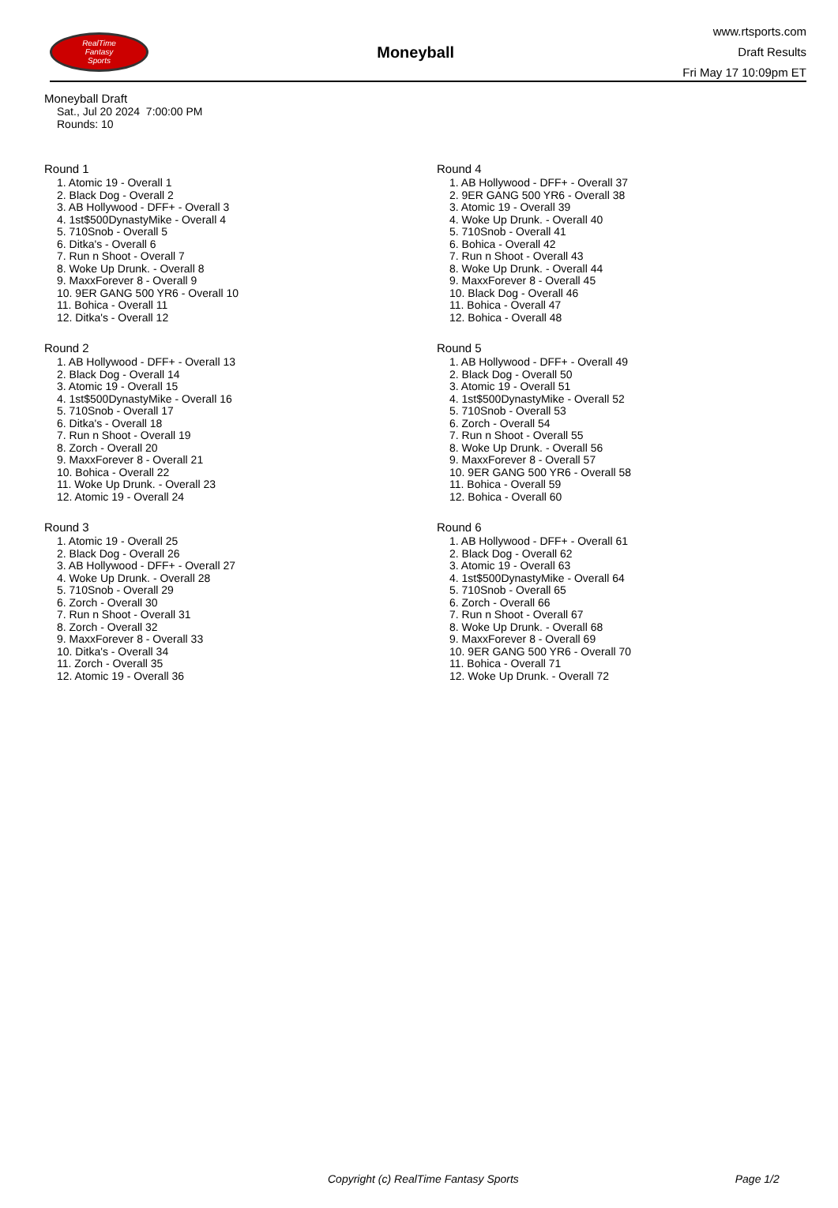RealTime
Fantasy
Sports
Moneyball
www.rtsports.com
Draft Results
Fri May 17 10:09pm ET
Moneyball Draft
Sat., Jul 20 2024 7:00:00 PM
Rounds: 10
Round 1
1. Atomic 19 - Overall 1
2. Black Dog - Overall 2
3. AB Hollywood - DFF+ - Overall 3
4. 1st$500DynastyMike - Overall 4
5. 710Snob - Overall 5
6. Ditka's - Overall 6
7. Run n Shoot - Overall 7
8. Woke Up Drunk. - Overall 8
9. MaxxForever 8 - Overall 9
10. 9ER GANG 500 YR6 - Overall 10
11. Bohica - Overall 11
12. Ditka's - Overall 12
Round 2
1. AB Hollywood - DFF+ - Overall 13
2. Black Dog - Overall 14
3. Atomic 19 - Overall 15
4. 1st$500DynastyMike - Overall 16
5. 710Snob - Overall 17
6. Ditka's - Overall 18
7. Run n Shoot - Overall 19
8. Zorch - Overall 20
9. MaxxForever 8 - Overall 21
10. Bohica - Overall 22
11. Woke Up Drunk. - Overall 23
12. Atomic 19 - Overall 24
Round 3
1. Atomic 19 - Overall 25
2. Black Dog - Overall 26
3. AB Hollywood - DFF+ - Overall 27
4. Woke Up Drunk. - Overall 28
5. 710Snob - Overall 29
6. Zorch - Overall 30
7. Run n Shoot - Overall 31
8. Zorch - Overall 32
9. MaxxForever 8 - Overall 33
10. Ditka's - Overall 34
11. Zorch - Overall 35
12. Atomic 19 - Overall 36
Round 4
1. AB Hollywood - DFF+ - Overall 37
2. 9ER GANG 500 YR6 - Overall 38
3. Atomic 19 - Overall 39
4. Woke Up Drunk. - Overall 40
5. 710Snob - Overall 41
6. Bohica - Overall 42
7. Run n Shoot - Overall 43
8. Woke Up Drunk. - Overall 44
9. MaxxForever 8 - Overall 45
10. Black Dog - Overall 46
11. Bohica - Overall 47
12. Bohica - Overall 48
Round 5
1. AB Hollywood - DFF+ - Overall 49
2. Black Dog - Overall 50
3. Atomic 19 - Overall 51
4. 1st$500DynastyMike - Overall 52
5. 710Snob - Overall 53
6. Zorch - Overall 54
7. Run n Shoot - Overall 55
8. Woke Up Drunk. - Overall 56
9. MaxxForever 8 - Overall 57
10. 9ER GANG 500 YR6 - Overall 58
11. Bohica - Overall 59
12. Bohica - Overall 60
Round 6
1. AB Hollywood - DFF+ - Overall 61
2. Black Dog - Overall 62
3. Atomic 19 - Overall 63
4. 1st$500DynastyMike - Overall 64
5. 710Snob - Overall 65
6. Zorch - Overall 66
7. Run n Shoot - Overall 67
8. Woke Up Drunk. - Overall 68
9. MaxxForever 8 - Overall 69
10. 9ER GANG 500 YR6 - Overall 70
11. Bohica - Overall 71
12. Woke Up Drunk. - Overall 72
Copyright (c) RealTime Fantasy Sports Page 1/2